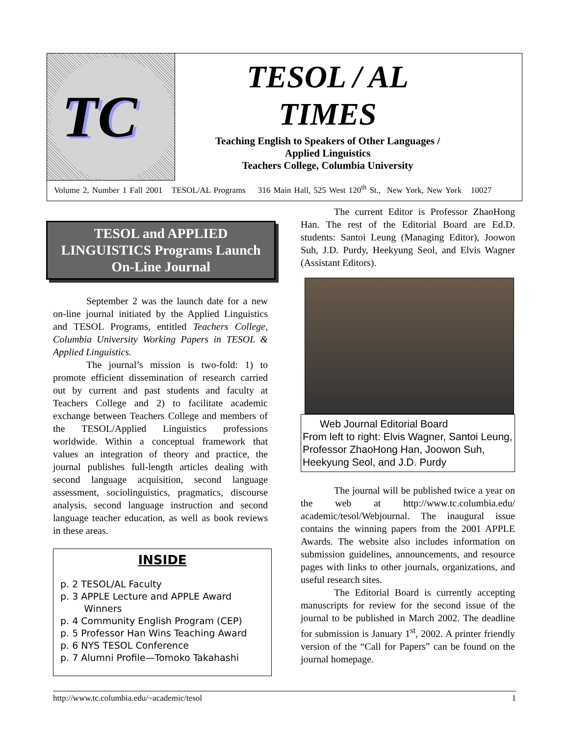TC
TESOL / AL
TIMES
Teaching English to Speakers of Other Languages /
Applied Linguistics
Teachers College, Columbia University
Volume 2, Number 1 Fall 2001 TESOL/AL Programs 316 Main Hall, 525 West 120<sup>th</sup> St., New York, New York 10027
TESOL and APPLIED
LINGUISTICS Programs Launch
On-Line Journal
September 2 was the launch date for a new on-line journal initiated by the Applied Linguistics and TESOL Programs, entitled Teachers College, Columbia University Working Papers in TESOL & Applied Linguistics.
The journal’s mission is two-fold: 1) to promote efficient dissemination of research carried out by current and past students and faculty at Teachers College and 2) to facilitate academic exchange between Teachers College and members of the TESOL/Applied Linguistics professions worldwide. Within a conceptual framework that values an integration of theory and practice, the journal publishes full-length articles dealing with second language acquisition, second language assessment, sociolinguistics, pragmatics, discourse analysis, second language instruction and second language teacher education, as well as book reviews in these areas.
INSIDE
p. 2 TESOL/AL Faculty
p. 3 APPLE Lecture and APPLE Award
Winners
p. 4 Community English Program (CEP)
p. 5 Professor Han Wins Teaching Award
p. 6 NYS TESOL Conference
p. 7 Alumni Profile—Tomoko Takahashi
The current Editor is Professor ZhaoHong Han. The rest of the Editorial Board are Ed.D. students: Santoi Leung (Managing Editor), Joowon Suh, J.D. Purdy, Heekyung Seol, and Elvis Wagner (Assistant Editors).
Web Journal Editorial Board
From left to right: Elvis Wagner, Santoi Leung, Professor ZhaoHong Han, Joowon Suh, Heekyung Seol, and J.D. Purdy
The journal will be published twice a year on the web at http://www.tc.columbia.edu/ academic/tesol/Webjournal. The inaugural issue contains the winning papers from the 2001 APPLE Awards. The website also includes information on submission guidelines, announcements, and resource pages with links to other journals, organizations, and useful research sites.
The Editorial Board is currently accepting manuscripts for review for the second issue of the journal to be published in March 2002. The deadline for submission is January 1<sup>st</sup>, 2002. A printer friendly version of the “Call for Papers” can be found on the journal homepage.
http://www.tc.columbia.edu/~academic/tesol 1